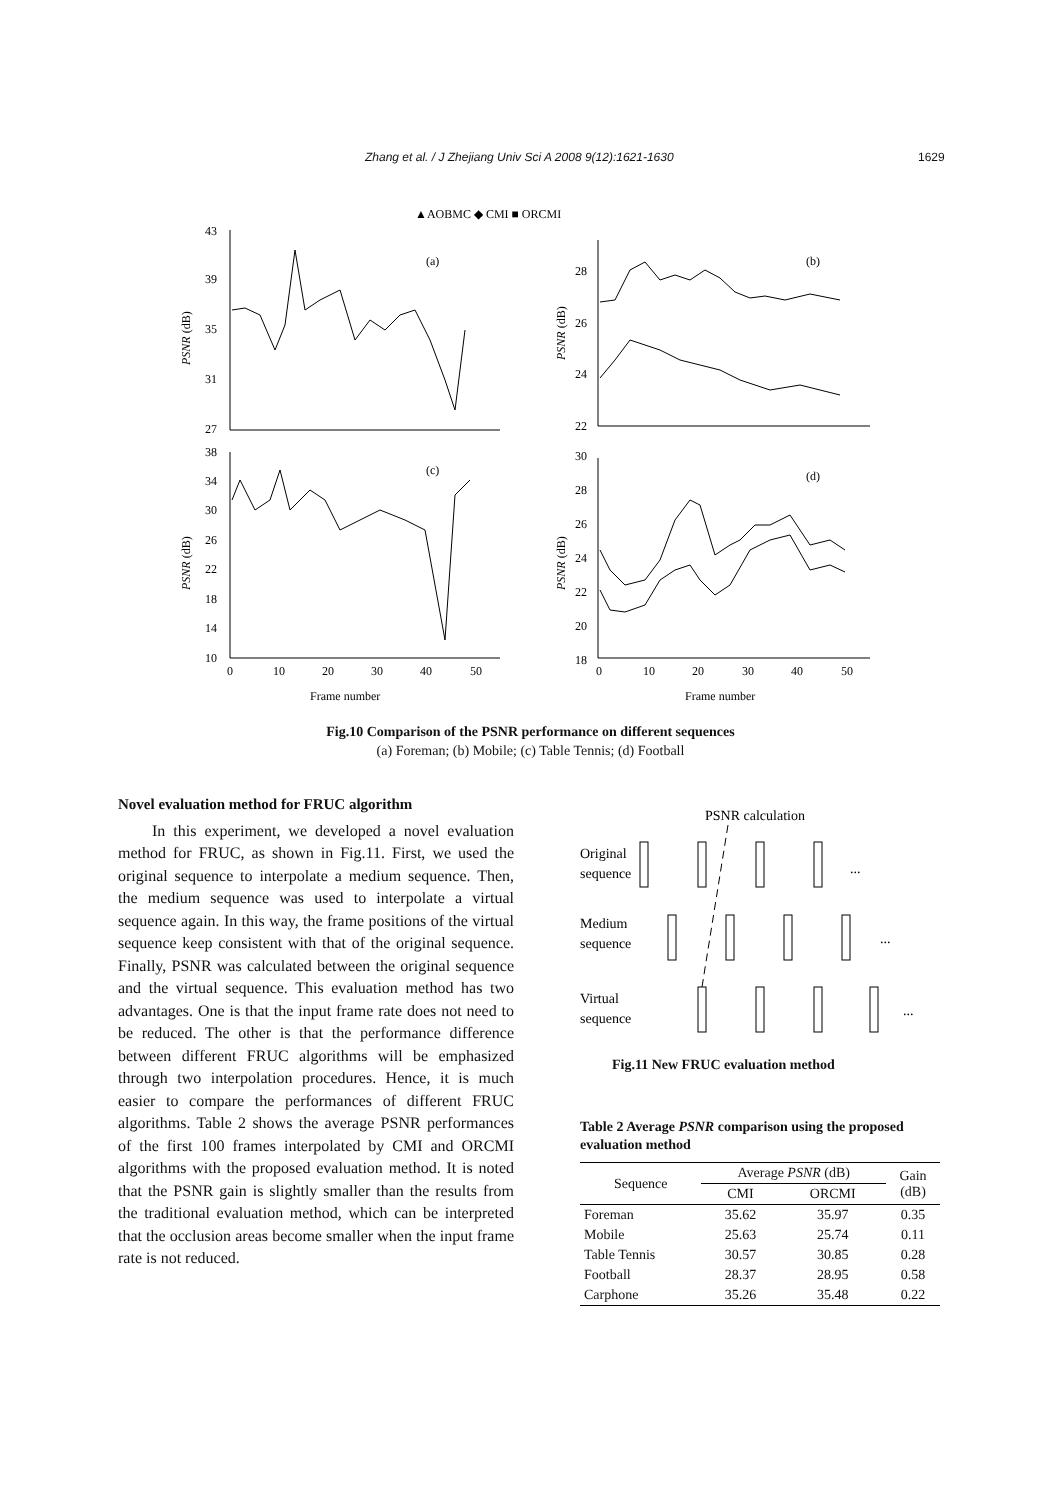Zhang et al. / J Zhejiang Univ Sci A 2008 9(12):1621-1630 1629
▲AOBMC ◆ CMI ■ ORCMI
43
39
35
31
27
38
34
30
26
22
18
14
10
28
26
24
22
30
28
26
24
22
20
18
(a)
(b)
(c)
(d)
0
10
20
30
40
50
0
10
20
30
40
50
Frame number
Frame number
PSNR (dB)
PSNR (dB)
PSNR (dB)
PSNR (dB)
Fig.10 Comparison of the PSNR performance on different sequences
(a) Foreman; (b) Mobile; (c) Table Tennis; (d) Football
Novel evaluation method for FRUC algorithm
In this experiment, we developed a novel evaluation method for FRUC, as shown in Fig.11. First, we used the original sequence to interpolate a medium sequence. Then, the medium sequence was used to interpolate a virtual sequence again. In this way, the frame positions of the virtual sequence keep consistent with that of the original sequence. Finally, PSNR was calculated between the original sequence and the virtual sequence. This evaluation method has two advantages. One is that the input frame rate does not need to be reduced. The other is that the performance difference between different FRUC algorithms will be emphasized through two interpolation procedures. Hence, it is much easier to compare the performances of different FRUC algorithms. Table 2 shows the average PSNR performances of the first 100 frames interpolated by CMI and ORCMI algorithms with the proposed evaluation method. It is noted that the PSNR gain is slightly smaller than the results from the traditional evaluation method, which can be interpreted that the occlusion areas become smaller when the input frame rate is not reduced.
PSNR calculation
Original
sequence
Medium
sequence
Virtual
sequence
...
...
...
Fig.11 New FRUC evaluation method
Table 2 Average PSNR comparison using the proposed evaluation method
| Sequence | Average PSNR (dB) | | Gain (dB) |
| --- | --- | --- | --- |
| | CMI | ORCMI | |
| Foreman | 35.62 | 35.97 | 0.35 |
| Mobile | 25.63 | 25.74 | 0.11 |
| Table Tennis | 30.57 | 30.85 | 0.28 |
| Football | 28.37 | 28.95 | 0.58 |
| Carphone | 35.26 | 35.48 | 0.22 |